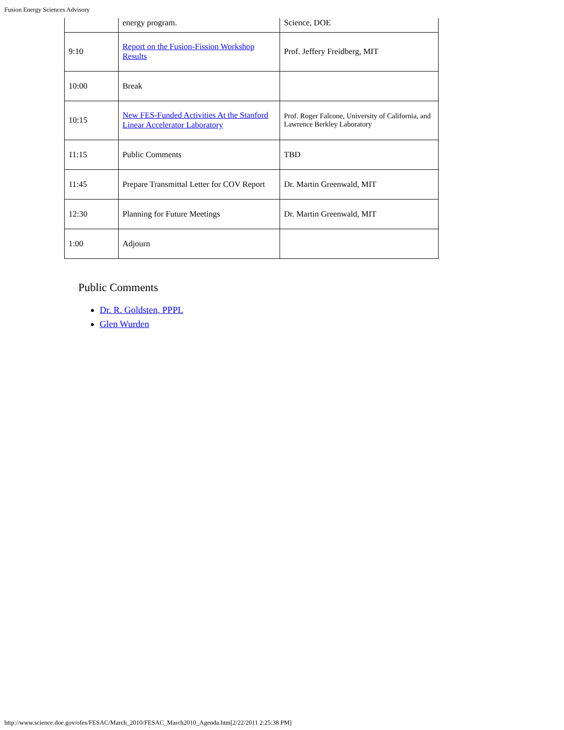Fusion Energy Sciences Advisory
| | energy program. | Science, DOE |
| 9:10 | Report on the Fusion-Fission Workshop Results | Prof. Jeffery Freidberg, MIT |
| 10:00 | Break | |
| 10:15 | New FES-Funded Activities At the Stanford Linear Accelerator Laboratory | Prof. Roger Falcone, University of California, and Lawrence Berkley Laboratory |
| 11:15 | Public Comments | TBD |
| 11:45 | Prepare Transmittal Letter for COV Report | Dr. Martin Greenwald, MIT |
| 12:30 | Planning for Future Meetings | Dr. Martin Greenwald, MIT |
| 1:00 | Adjourn | |
Public Comments
Dr. R. Goldsten, PPPL
Glen Wurden
http://www.science.doe.gov/ofes/FESAC/March_2010/FESAC_March2010_Agenda.htm[2/22/2011 2:25:38 PM]